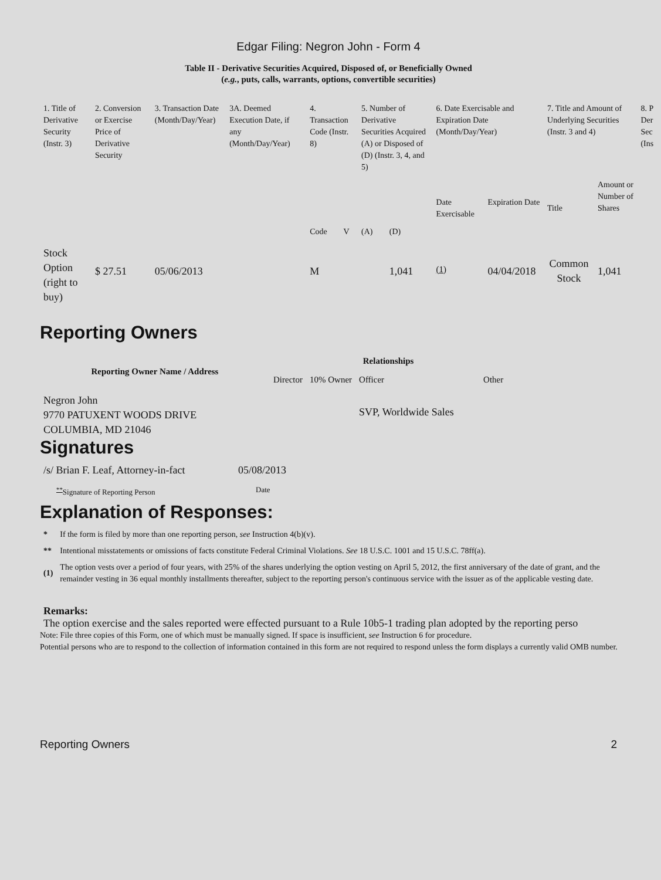Edgar Filing: Negron John - Form 4
Table II - Derivative Securities Acquired, Disposed of, or Beneficially Owned
(e.g., puts, calls, warrants, options, convertible securities)
| 1. Title of Derivative Security (Instr. 3) | 2. Conversion or Exercise Price of Derivative Security | 3. Transaction Date (Month/Day/Year) | 3A. Deemed Execution Date, if any (Month/Day/Year) | 4. Transaction Code (Instr. 8) | | 5. Number of Derivative Securities Acquired (A) or Disposed of (D) (Instr. 3, 4, and 5) | | 6. Date Exercisable and Expiration Date (Month/Day/Year) | | 7. Title and Amount of Underlying Securities (Instr. 3 and 4) | | 8. P Der Sec (Ins |
| --- | --- | --- | --- | --- | --- | --- | --- | --- | --- | --- | --- | --- |
| | | | | Code | V | (A) | (D) | Date Exercisable | Expiration Date | Title | Amount or Number of Shares | |
| Stock Option (right to buy) | $ 27.51 | 05/06/2013 | | M | | | 1,041 | <sup>(1)</sup> | 04/04/2018 | Common Stock | 1,041 | |
Reporting Owners
| Reporting Owner Name / Address | Relationships | | | |
| --- | --- | --- | --- | --- |
| | Director | 10% Owner | Officer | Other |
| Negron John 9770 PATUXENT WOODS DRIVE COLUMBIA, MD 21046 | | | SVP, Worldwide Sales | |
Signatures
| /s/ Brian F. Leaf, Attorney-in-fact | 05/08/2013 |
| <sup>**</sup> Signature of Reporting Person | Date |
Explanation of Responses:
| * | If the form is filed by more than one reporting person, see Instruction 4(b)(v). |
| ** | Intentional misstatements or omissions of facts constitute Federal Criminal Violations. See 18 U.S.C. 1001 and 15 U.S.C. 78ff(a). |
| (1) | The option vests over a period of four years, with 25% of the shares underlying the option vesting on April 5, 2012, the first anniversary of the date of grant, and the remainder vesting in 36 equal monthly installments thereafter, subject to the reporting person's continuous service with the issuer as of the applicable vesting date. |
Remarks:
The option exercise and the sales reported were effected pursuant to a Rule 10b5-1 trading plan adopted by the reporting perso
Note: File three copies of this Form, one of which must be manually signed. If space is insufficient, see Instruction 6 for procedure.
Potential persons who are to respond to the collection of information contained in this form are not required to respond unless the form displays a currently valid OMB number.
Reporting Owners 2